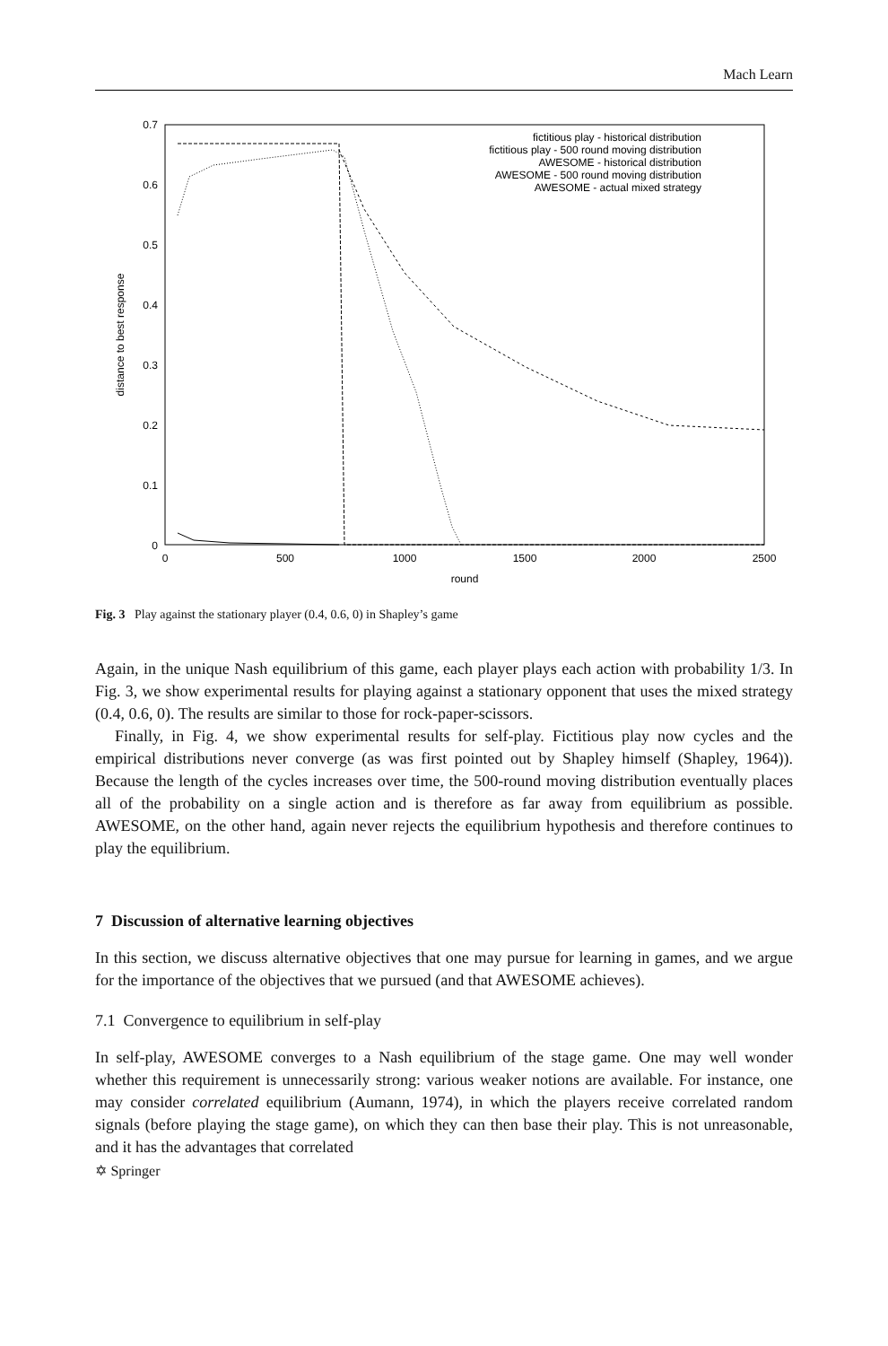Mach Learn
0.7
0.6
0.5
0.4
0.3
0.2
0.1
0
0
500
1000
1500
2000
2500
round
distance to best response
fictitious play - historical distribution
fictitious play - 500 round moving distribution
AWESOME - historical distribution
AWESOME - 500 round moving distribution
AWESOME - actual mixed strategy
Fig. 3 Play against the stationary player (0.4, 0.6, 0) in Shapley’s game
Again, in the unique Nash equilibrium of this game, each player plays each action with probability 1/3. In Fig. 3, we show experimental results for playing against a stationary opponent that uses the mixed strategy (0.4, 0.6, 0). The results are similar to those for rock-paper-scissors.
Finally, in Fig. 4, we show experimental results for self-play. Fictitious play now cycles and the empirical distributions never converge (as was first pointed out by Shapley himself (Shapley, 1964)). Because the length of the cycles increases over time, the 500-round moving distribution eventually places all of the probability on a single action and is therefore as far away from equilibrium as possible. AWESOME, on the other hand, again never rejects the equilibrium hypothesis and therefore continues to play the equilibrium.
7 Discussion of alternative learning objectives
In this section, we discuss alternative objectives that one may pursue for learning in games, and we argue for the importance of the objectives that we pursued (and that AWESOME achieves).
7.1 Convergence to equilibrium in self-play
In self-play, AWESOME converges to a Nash equilibrium of the stage game. One may well wonder whether this requirement is unnecessarily strong: various weaker notions are available. For instance, one may consider correlated equilibrium (Aumann, 1974), in which the players receive correlated random signals (before playing the stage game), on which they can then base their play. This is not unreasonable, and it has the advantages that correlated
✡ Springer